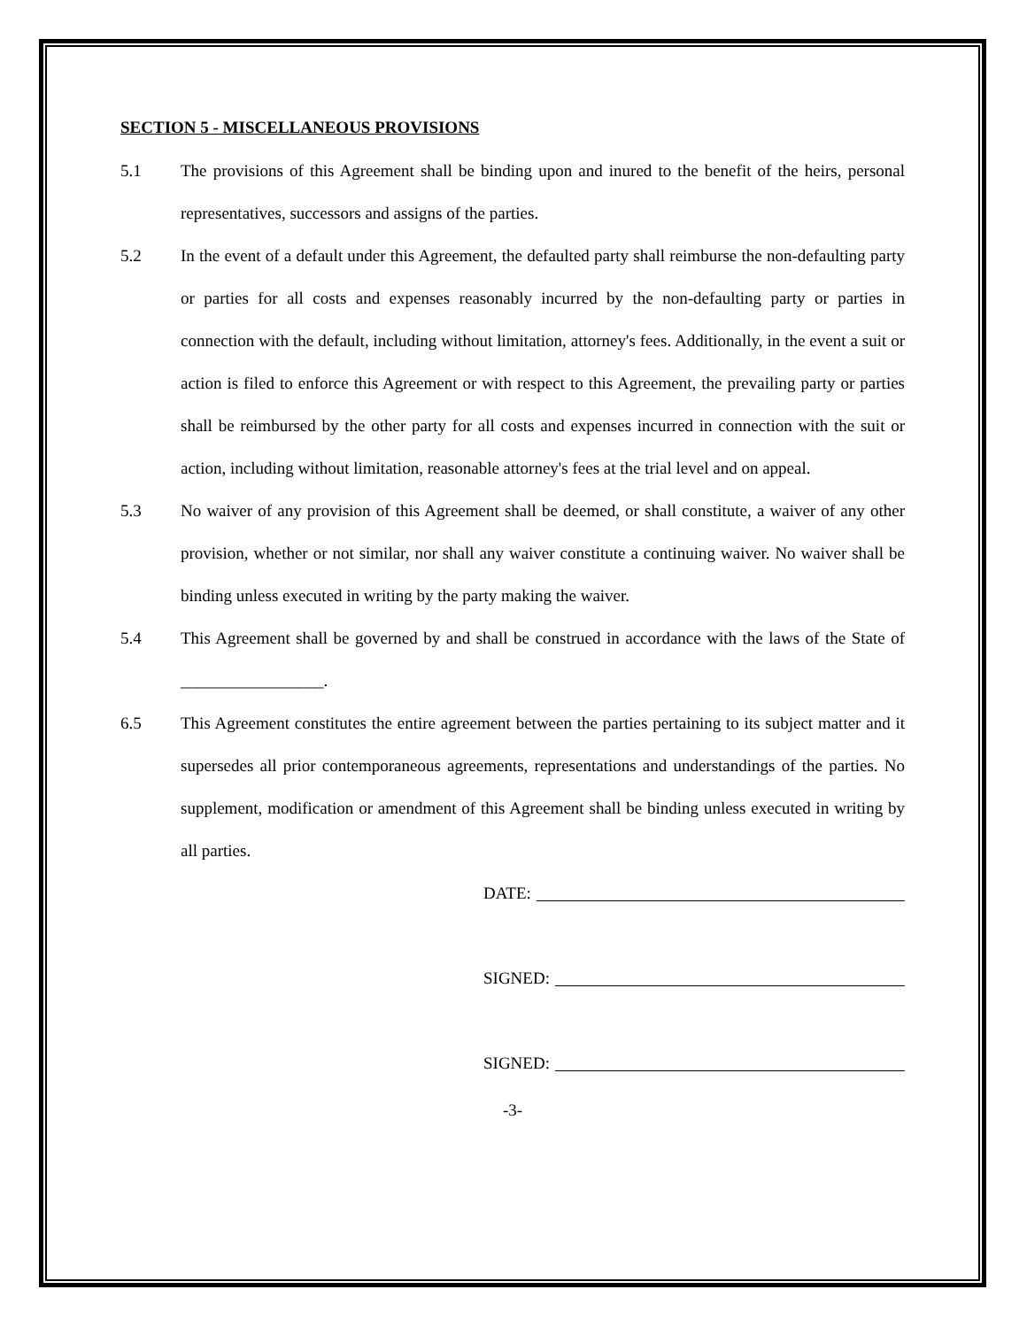SECTION 5 - MISCELLANEOUS PROVISIONS
5.1 The provisions of this Agreement shall be binding upon and inured to the benefit of the heirs, personal representatives, successors and assigns of the parties.
5.2 In the event of a default under this Agreement, the defaulted party shall reimburse the non-defaulting party or parties for all costs and expenses reasonably incurred by the non-defaulting party or parties in connection with the default, including without limitation, attorney's fees. Additionally, in the event a suit or action is filed to enforce this Agreement or with respect to this Agreement, the prevailing party or parties shall be reimbursed by the other party for all costs and expenses incurred in connection with the suit or action, including without limitation, reasonable attorney's fees at the trial level and on appeal.
5.3 No waiver of any provision of this Agreement shall be deemed, or shall constitute, a waiver of any other provision, whether or not similar, nor shall any waiver constitute a continuing waiver. No waiver shall be binding unless executed in writing by the party making the waiver.
5.4 This Agreement shall be governed by and shall be construed in accordance with the laws of the State of _________________.
6.5 This Agreement constitutes the entire agreement between the parties pertaining to its subject matter and it supersedes all prior contemporaneous agreements, representations and understandings of the parties. No supplement, modification or amendment of this Agreement shall be binding unless executed in writing by all parties.
DATE:
SIGNED:
SIGNED:
-3-